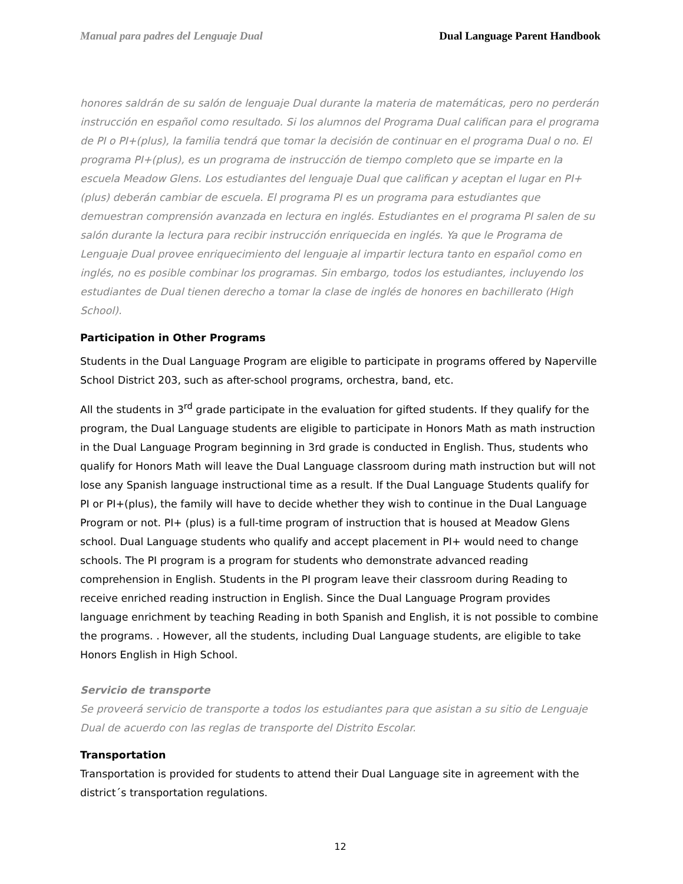Manual para padres del Lenguaje Dual Dual Language Parent Handbook
honores saldrán de su salón de lenguaje Dual durante la materia de matemáticas, pero no perderán instrucción en español como resultado. Si los alumnos del Programa Dual califican para el programa de PI o PI+(plus), la familia tendrá que tomar la decisión de continuar en el programa Dual o no. El programa PI+(plus), es un programa de instrucción de tiempo completo que se imparte en la escuela Meadow Glens. Los estudiantes del lenguaje Dual que califican y aceptan el lugar en PI+(plus) deberán cambiar de escuela. El programa PI es un programa para estudiantes que demuestran comprensión avanzada en lectura en inglés. Estudiantes en el programa PI salen de su salón durante la lectura para recibir instrucción enriquecida en inglés. Ya que le Programa de Lenguaje Dual provee enriquecimiento del lenguaje al impartir lectura tanto en español como en inglés, no es posible combinar los programas. Sin embargo, todos los estudiantes, incluyendo los estudiantes de Dual tienen derecho a tomar la clase de inglés de honores en bachillerato (High School).
Participation in Other Programs
Students in the Dual Language Program are eligible to participate in programs offered by Naperville School District 203, such as after-school programs, orchestra, band, etc.
All the students in 3<sup>rd</sup> grade participate in the evaluation for gifted students. If they qualify for the program, the Dual Language students are eligible to participate in Honors Math as math instruction in the Dual Language Program beginning in 3rd grade is conducted in English. Thus, students who qualify for Honors Math will leave the Dual Language classroom during math instruction but will not lose any Spanish language instructional time as a result. If the Dual Language Students qualify for PI or PI+(plus), the family will have to decide whether they wish to continue in the Dual Language Program or not. PI+ (plus) is a full-time program of instruction that is housed at Meadow Glens school. Dual Language students who qualify and accept placement in PI+ would need to change schools. The PI program is a program for students who demonstrate advanced reading comprehension in English. Students in the PI program leave their classroom during Reading to receive enriched reading instruction in English. Since the Dual Language Program provides language enrichment by teaching Reading in both Spanish and English, it is not possible to combine the programs. . However, all the students, including Dual Language students, are eligible to take Honors English in High School.
Servicio de transporte
Se proveerá servicio de transporte a todos los estudiantes para que asistan a su sitio de Lenguaje Dual de acuerdo con las reglas de transporte del Distrito Escolar.
Transportation
Transportation is provided for students to attend their Dual Language site in agreement with the district´s transportation regulations.
12